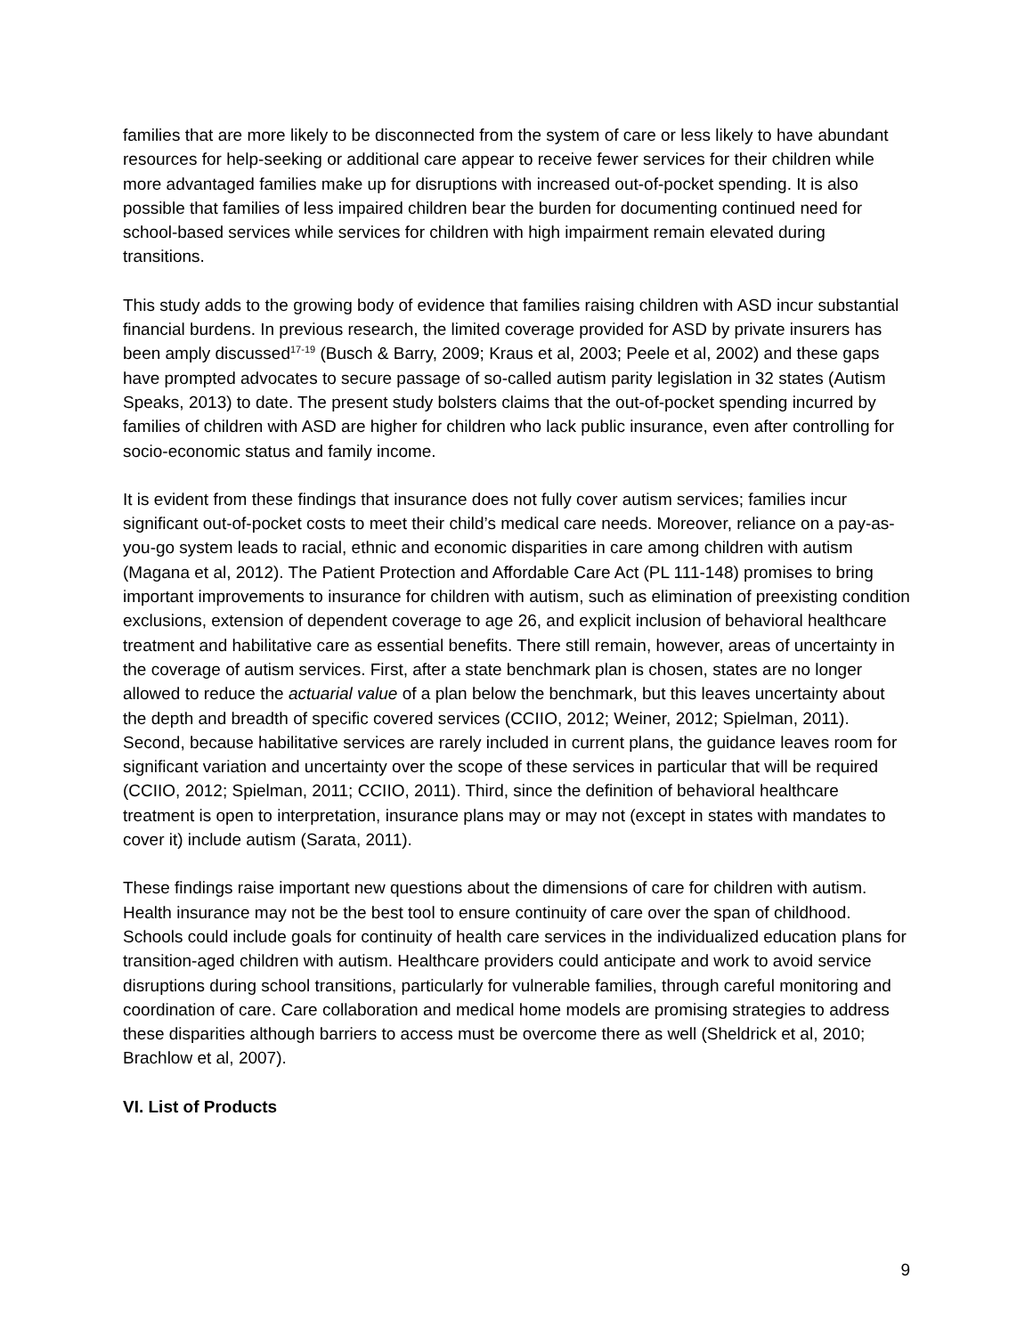families that are more likely to be disconnected from the system of care or less likely to have abundant resources for help-seeking or additional care appear to receive fewer services for their children while more advantaged families make up for disruptions with increased out-of-pocket spending. It is also possible that families of less impaired children bear the burden for documenting continued need for school-based services while services for children with high impairment remain elevated during transitions.
This study adds to the growing body of evidence that families raising children with ASD incur substantial financial burdens. In previous research, the limited coverage provided for ASD by private insurers has been amply discussed<sup>17-19</sup> (Busch & Barry, 2009; Kraus et al, 2003; Peele et al, 2002) and these gaps have prompted advocates to secure passage of so-called autism parity legislation in 32 states (Autism Speaks, 2013) to date. The present study bolsters claims that the out-of-pocket spending incurred by families of children with ASD are higher for children who lack public insurance, even after controlling for socio-economic status and family income.
It is evident from these findings that insurance does not fully cover autism services; families incur significant out-of-pocket costs to meet their child’s medical care needs. Moreover, reliance on a pay-as-you-go system leads to racial, ethnic and economic disparities in care among children with autism (Magana et al, 2012). The Patient Protection and Affordable Care Act (PL 111-148) promises to bring important improvements to insurance for children with autism, such as elimination of preexisting condition exclusions, extension of dependent coverage to age 26, and explicit inclusion of behavioral healthcare treatment and habilitative care as essential benefits. There still remain, however, areas of uncertainty in the coverage of autism services. First, after a state benchmark plan is chosen, states are no longer allowed to reduce the actuarial value of a plan below the benchmark, but this leaves uncertainty about the depth and breadth of specific covered services (CCIIO, 2012; Weiner, 2012; Spielman, 2011). Second, because habilitative services are rarely included in current plans, the guidance leaves room for significant variation and uncertainty over the scope of these services in particular that will be required (CCIIO, 2012; Spielman, 2011; CCIIO, 2011). Third, since the definition of behavioral healthcare treatment is open to interpretation, insurance plans may or may not (except in states with mandates to cover it) include autism (Sarata, 2011).
These findings raise important new questions about the dimensions of care for children with autism. Health insurance may not be the best tool to ensure continuity of care over the span of childhood. Schools could include goals for continuity of health care services in the individualized education plans for transition-aged children with autism. Healthcare providers could anticipate and work to avoid service disruptions during school transitions, particularly for vulnerable families, through careful monitoring and coordination of care. Care collaboration and medical home models are promising strategies to address these disparities although barriers to access must be overcome there as well (Sheldrick et al, 2010; Brachlow et al, 2007).
VI. List of Products
9